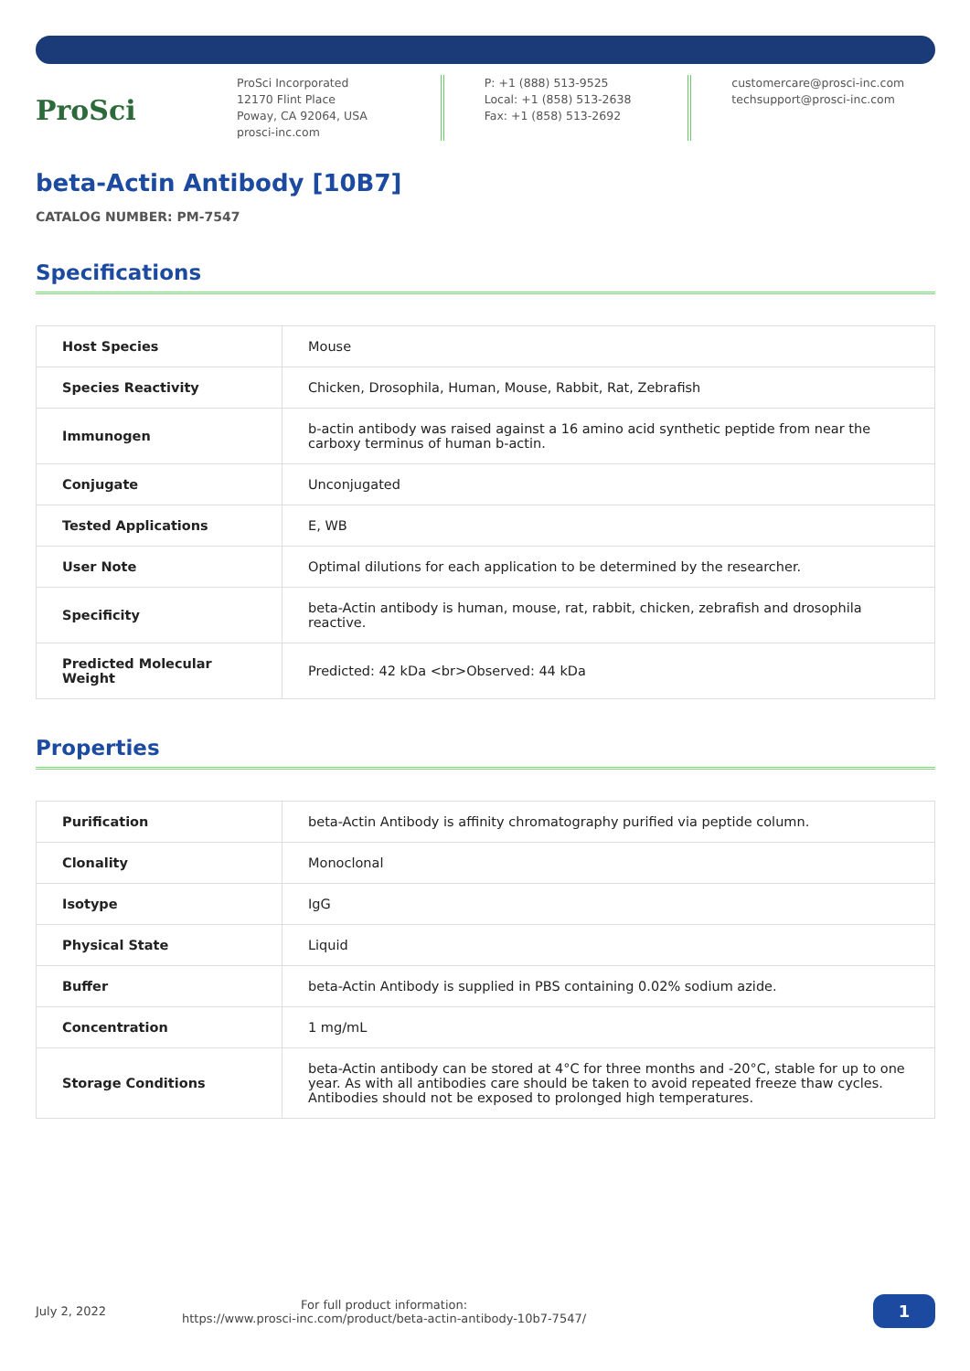ProSci
ProSci Incorporated
12170 Flint Place
Poway, CA 92064, USA
prosci-inc.com
P: +1 (888) 513-9525
Local: +1 (858) 513-2638
Fax: +1 (858) 513-2692
customercare@prosci-inc.com
techsupport@prosci-inc.com
beta-Actin Antibody [10B7]
CATALOG NUMBER: PM-7547
Specifications
| Host Species | Mouse |
| Species Reactivity | Chicken, Drosophila, Human, Mouse, Rabbit, Rat, Zebrafish |
| Immunogen | b-actin antibody was raised against a 16 amino acid synthetic peptide from near the carboxy terminus of human b-actin. |
| Conjugate | Unconjugated |
| Tested Applications | E, WB |
| User Note | Optimal dilutions for each application to be determined by the researcher. |
| Specificity | beta-Actin antibody is human, mouse, rat, rabbit, chicken, zebrafish and drosophila reactive. |
| Predicted Molecular Weight | Predicted: 42 kDa <br>Observed: 44 kDa |
Properties
| Purification | beta-Actin Antibody is affinity chromatography purified via peptide column. |
| Clonality | Monoclonal |
| Isotype | IgG |
| Physical State | Liquid |
| Buffer | beta-Actin Antibody is supplied in PBS containing 0.02% sodium azide. |
| Concentration | 1 mg/mL |
| Storage Conditions | beta-Actin antibody can be stored at 4°C for three months and -20°C, stable for up to one year. As with all antibodies care should be taken to avoid repeated freeze thaw cycles. Antibodies should not be exposed to prolonged high temperatures. |
July 2, 2022
For full product information:
https://www.prosci-inc.com/product/beta-actin-antibody-10b7-7547/
1